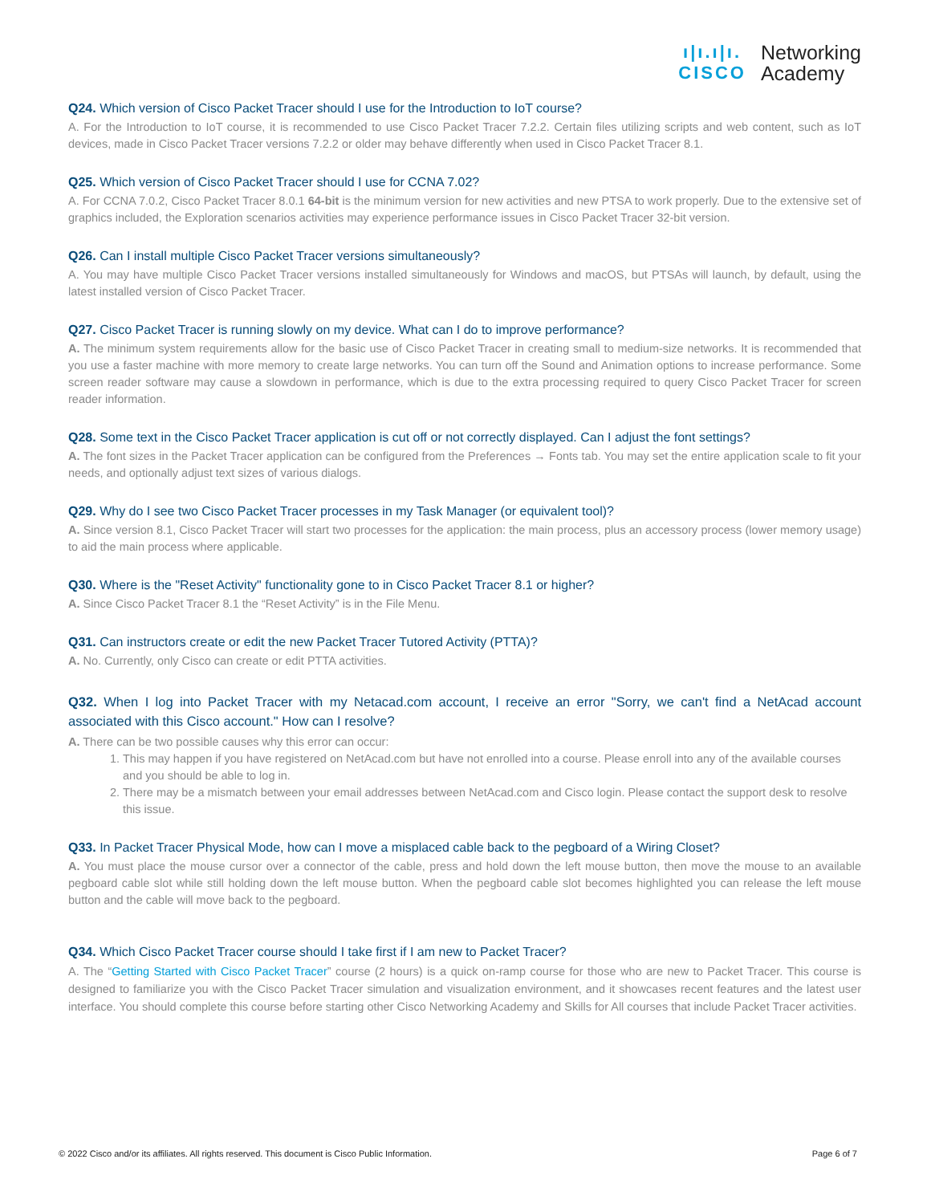ı|ı.ı|ı.
CISCO
Networking
Academy
Q24. Which version of Cisco Packet Tracer should I use for the Introduction to IoT course?
A. For the Introduction to IoT course, it is recommended to use Cisco Packet Tracer 7.2.2. Certain files utilizing scripts and web content, such as IoT devices, made in Cisco Packet Tracer versions 7.2.2 or older may behave differently when used in Cisco Packet Tracer 8.1.
Q25. Which version of Cisco Packet Tracer should I use for CCNA 7.02?
A. For CCNA 7.0.2, Cisco Packet Tracer 8.0.1 64-bit is the minimum version for new activities and new PTSA to work properly. Due to the extensive set of graphics included, the Exploration scenarios activities may experience performance issues in Cisco Packet Tracer 32-bit version.
Q26. Can I install multiple Cisco Packet Tracer versions simultaneously?
A. You may have multiple Cisco Packet Tracer versions installed simultaneously for Windows and macOS, but PTSAs will launch, by default, using the latest installed version of Cisco Packet Tracer.
Q27. Cisco Packet Tracer is running slowly on my device. What can I do to improve performance?
A. The minimum system requirements allow for the basic use of Cisco Packet Tracer in creating small to medium-size networks. It is recommended that you use a faster machine with more memory to create large networks. You can turn off the Sound and Animation options to increase performance. Some screen reader software may cause a slowdown in performance, which is due to the extra processing required to query Cisco Packet Tracer for screen reader information.
Q28. Some text in the Cisco Packet Tracer application is cut off or not correctly displayed. Can I adjust the font settings?
A. The font sizes in the Packet Tracer application can be configured from the Preferences → Fonts tab. You may set the entire application scale to fit your needs, and optionally adjust text sizes of various dialogs.
Q29. Why do I see two Cisco Packet Tracer processes in my Task Manager (or equivalent tool)?
A. Since version 8.1, Cisco Packet Tracer will start two processes for the application: the main process, plus an accessory process (lower memory usage) to aid the main process where applicable.
Q30. Where is the "Reset Activity" functionality gone to in Cisco Packet Tracer 8.1 or higher?
A. Since Cisco Packet Tracer 8.1 the “Reset Activity” is in the File Menu.
Q31. Can instructors create or edit the new Packet Tracer Tutored Activity (PTTA)?
A. No. Currently, only Cisco can create or edit PTTA activities.
Q32. When I log into Packet Tracer with my Netacad.com account, I receive an error "Sorry, we can't find a NetAcad account associated with this Cisco account." How can I resolve?
A. There can be two possible causes why this error can occur:
1. This may happen if you have registered on NetAcad.com but have not enrolled into a course. Please enroll into any of the available courses and you should be able to log in.
2. There may be a mismatch between your email addresses between NetAcad.com and Cisco login. Please contact the support desk to resolve this issue.
Q33. In Packet Tracer Physical Mode, how can I move a misplaced cable back to the pegboard of a Wiring Closet?
A. You must place the mouse cursor over a connector of the cable, press and hold down the left mouse button, then move the mouse to an available pegboard cable slot while still holding down the left mouse button. When the pegboard cable slot becomes highlighted you can release the left mouse button and the cable will move back to the pegboard.
Q34. Which Cisco Packet Tracer course should I take first if I am new to Packet Tracer?
A. The “Getting Started with Cisco Packet Tracer” course (2 hours) is a quick on-ramp course for those who are new to Packet Tracer. This course is designed to familiarize you with the Cisco Packet Tracer simulation and visualization environment, and it showcases recent features and the latest user interface. You should complete this course before starting other Cisco Networking Academy and Skills for All courses that include Packet Tracer activities.
© 2022 Cisco and/or its affiliates. All rights reserved. This document is Cisco Public Information. Page 6 of 7